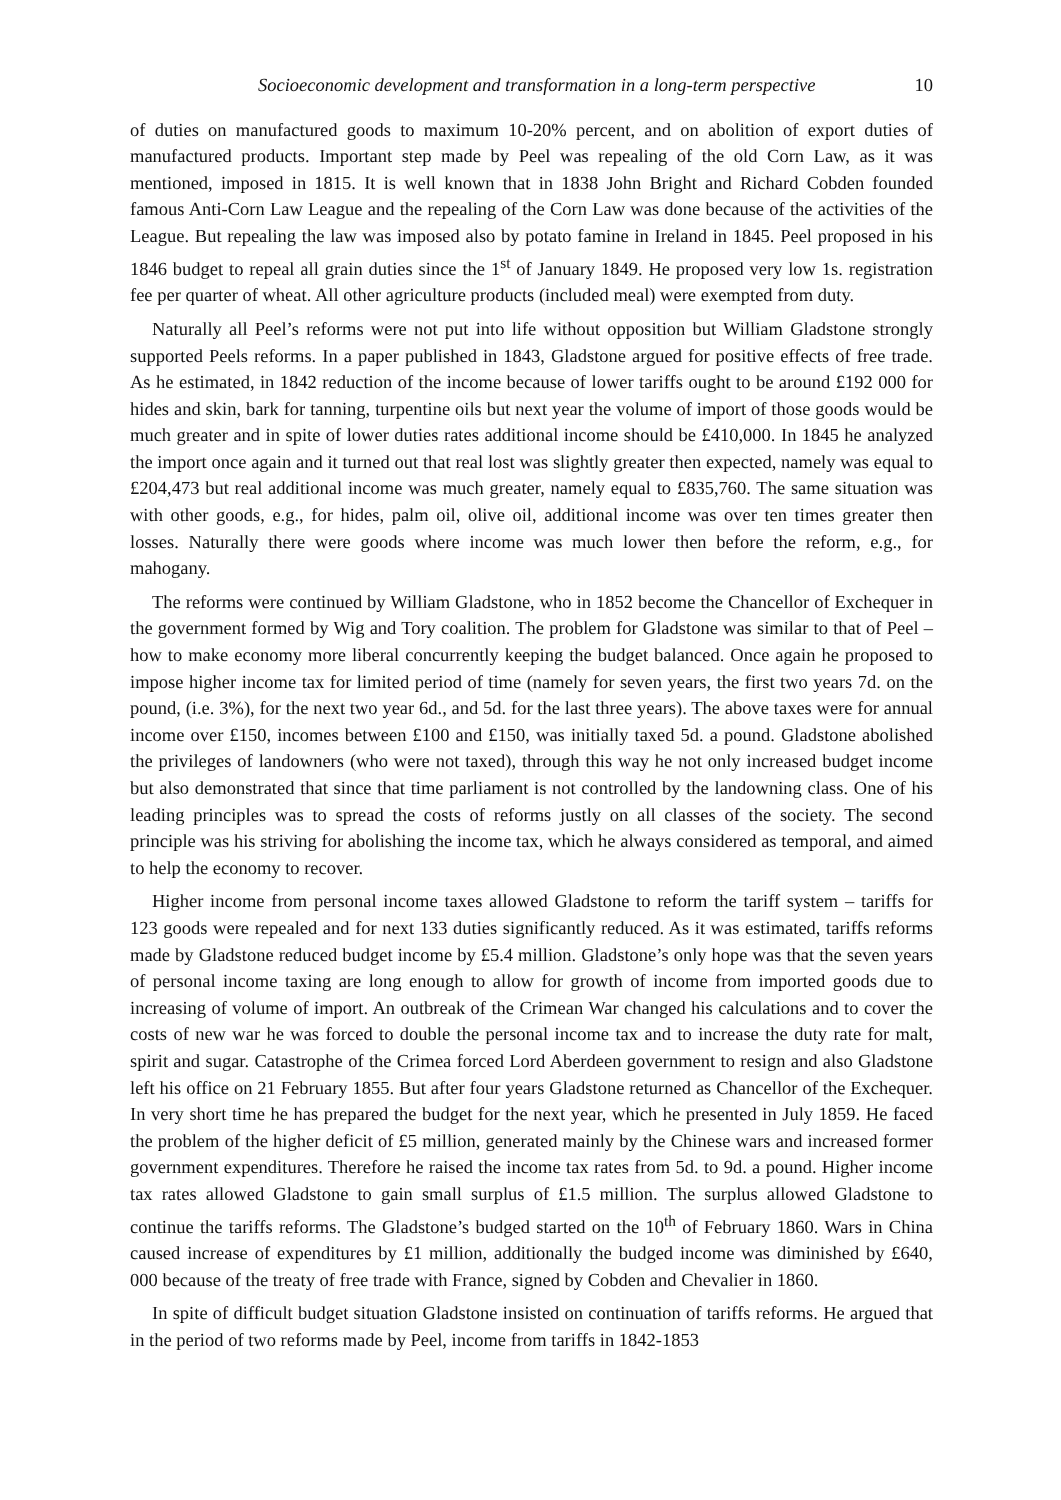Socioeconomic development and transformation in a long-term perspective 10
of duties on manufactured goods to maximum 10-20% percent, and on abolition of export duties of manufactured products. Important step made by Peel was repealing of the old Corn Law, as it was mentioned, imposed in 1815. It is well known that in 1838 John Bright and Richard Cobden founded famous Anti-Corn Law League and the repealing of the Corn Law was done because of the activities of the League. But repealing the law was imposed also by potato famine in Ireland in 1845. Peel proposed in his 1846 budget to repeal all grain duties since the 1<sup>st</sup> of January 1849. He proposed very low 1s. registration fee per quarter of wheat. All other agriculture products (included meal) were exempted from duty.
Naturally all Peel’s reforms were not put into life without opposition but William Gladstone strongly supported Peels reforms. In a paper published in 1843, Gladstone argued for positive effects of free trade. As he estimated, in 1842 reduction of the income because of lower tariffs ought to be around £192 000 for hides and skin, bark for tanning, turpentine oils but next year the volume of import of those goods would be much greater and in spite of lower duties rates additional income should be £410,000. In 1845 he analyzed the import once again and it turned out that real lost was slightly greater then expected, namely was equal to £204,473 but real additional income was much greater, namely equal to £835,760. The same situation was with other goods, e.g., for hides, palm oil, olive oil, additional income was over ten times greater then losses. Naturally there were goods where income was much lower then before the reform, e.g., for mahogany.
The reforms were continued by William Gladstone, who in 1852 become the Chancellor of Exchequer in the government formed by Wig and Tory coalition. The problem for Gladstone was similar to that of Peel – how to make economy more liberal concurrently keeping the budget balanced. Once again he proposed to impose higher income tax for limited period of time (namely for seven years, the first two years 7d. on the pound, (i.e. 3%), for the next two year 6d., and 5d. for the last three years). The above taxes were for annual income over £150, incomes between £100 and £150, was initially taxed 5d. a pound. Gladstone abolished the privileges of landowners (who were not taxed), through this way he not only increased budget income but also demonstrated that since that time parliament is not controlled by the landowning class. One of his leading principles was to spread the costs of reforms justly on all classes of the society. The second principle was his striving for abolishing the income tax, which he always considered as temporal, and aimed to help the economy to recover.
Higher income from personal income taxes allowed Gladstone to reform the tariff system – tariffs for 123 goods were repealed and for next 133 duties significantly reduced. As it was estimated, tariffs reforms made by Gladstone reduced budget income by £5.4 million. Gladstone’s only hope was that the seven years of personal income taxing are long enough to allow for growth of income from imported goods due to increasing of volume of import. An outbreak of the Crimean War changed his calculations and to cover the costs of new war he was forced to double the personal income tax and to increase the duty rate for malt, spirit and sugar. Catastrophe of the Crimea forced Lord Aberdeen government to resign and also Gladstone left his office on 21 February 1855. But after four years Gladstone returned as Chancellor of the Exchequer. In very short time he has prepared the budget for the next year, which he presented in July 1859. He faced the problem of the higher deficit of £5 million, generated mainly by the Chinese wars and increased former government expenditures. Therefore he raised the income tax rates from 5d. to 9d. a pound. Higher income tax rates allowed Gladstone to gain small surplus of £1.5 million. The surplus allowed Gladstone to continue the tariffs reforms. The Gladstone’s budged started on the 10<sup>th</sup> of February 1860. Wars in China caused increase of expenditures by £1 million, additionally the budged income was diminished by £640, 000 because of the treaty of free trade with France, signed by Cobden and Chevalier in 1860.
In spite of difficult budget situation Gladstone insisted on continuation of tariffs reforms. He argued that in the period of two reforms made by Peel, income from tariffs in 1842-1853